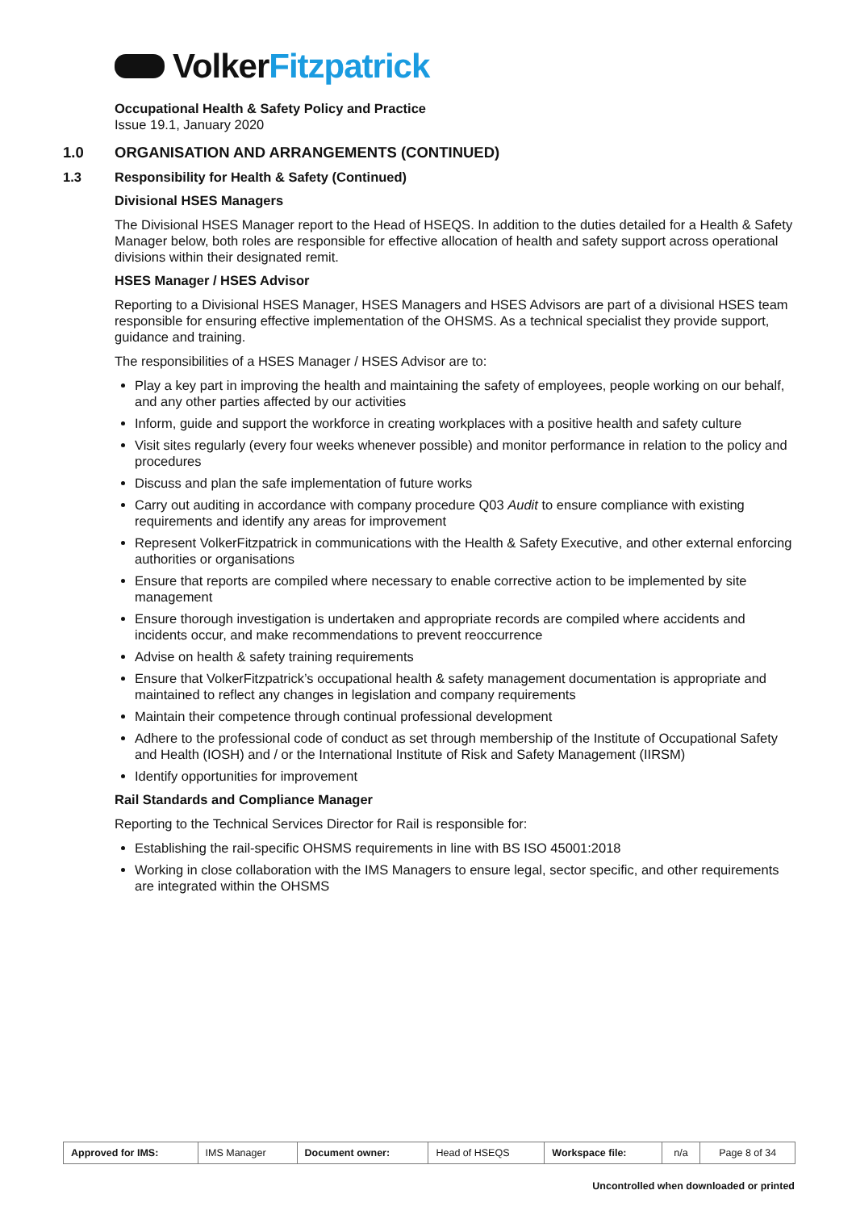Volker Fitzpatrick
Occupational Health & Safety Policy and Practice
Issue 19.1, January 2020
1.0 ORGANISATION AND ARRANGEMENTS (CONTINUED)
1.3 Responsibility for Health & Safety (Continued)
Divisional HSES Managers
The Divisional HSES Manager report to the Head of HSEQS. In addition to the duties detailed for a Health & Safety Manager below, both roles are responsible for effective allocation of health and safety support across operational divisions within their designated remit.
HSES Manager / HSES Advisor
Reporting to a Divisional HSES Manager, HSES Managers and HSES Advisors are part of a divisional HSES team responsible for ensuring effective implementation of the OHSMS. As a technical specialist they provide support, guidance and training.
The responsibilities of a HSES Manager / HSES Advisor are to:
Play a key part in improving the health and maintaining the safety of employees, people working on our behalf, and any other parties affected by our activities
Inform, guide and support the workforce in creating workplaces with a positive health and safety culture
Visit sites regularly (every four weeks whenever possible) and monitor performance in relation to the policy and procedures
Discuss and plan the safe implementation of future works
Carry out auditing in accordance with company procedure Q03 Audit to ensure compliance with existing requirements and identify any areas for improvement
Represent VolkerFitzpatrick in communications with the Health & Safety Executive, and other external enforcing authorities or organisations
Ensure that reports are compiled where necessary to enable corrective action to be implemented by site management
Ensure thorough investigation is undertaken and appropriate records are compiled where accidents and incidents occur, and make recommendations to prevent reoccurrence
Advise on health & safety training requirements
Ensure that VolkerFitzpatrick’s occupational health & safety management documentation is appropriate and maintained to reflect any changes in legislation and company requirements
Maintain their competence through continual professional development
Adhere to the professional code of conduct as set through membership of the Institute of Occupational Safety and Health (IOSH) and / or the International Institute of Risk and Safety Management (IIRSM)
Identify opportunities for improvement
Rail Standards and Compliance Manager
Reporting to the Technical Services Director for Rail is responsible for:
Establishing the rail-specific OHSMS requirements in line with BS ISO 45001:2018
Working in close collaboration with the IMS Managers to ensure legal, sector specific, and other requirements are integrated within the OHSMS
| Approved for IMS: | IMS Manager | Document owner: | Head of HSEQS | Workspace file: | n/a | Page 8 of 34 |
Uncontrolled when downloaded or printed